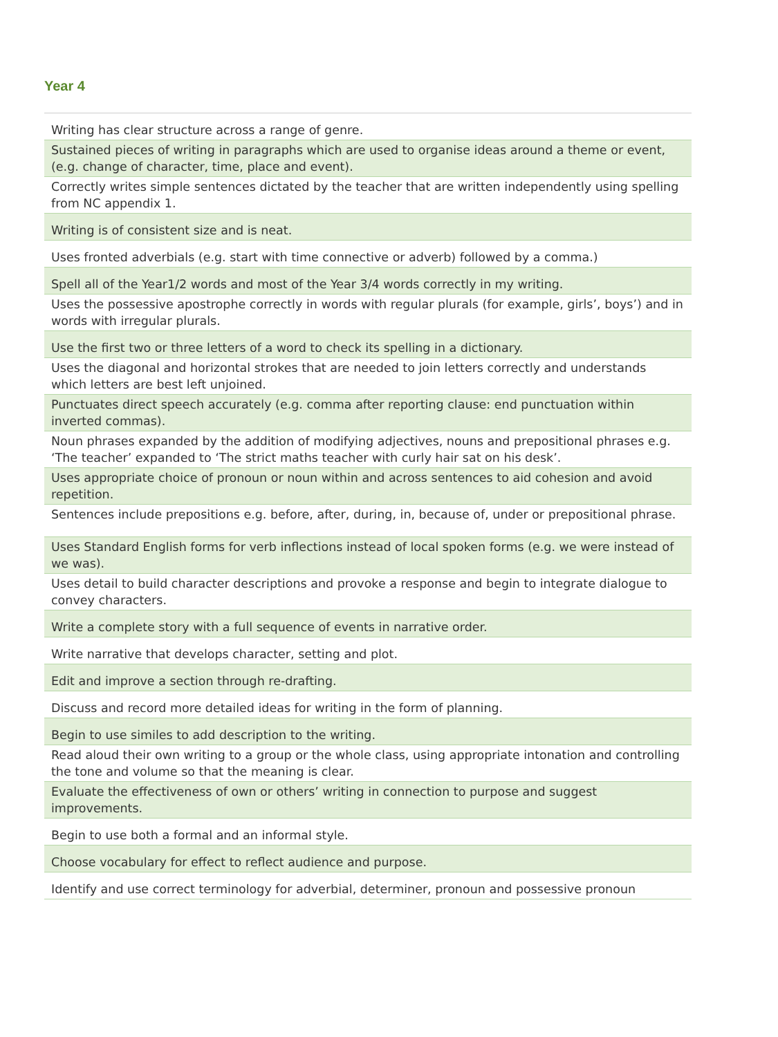Year 4
| Writing has clear structure across a range of genre. |
| Sustained pieces of writing in paragraphs which are used to organise ideas around a theme or event, (e.g. change of character, time, place and event). |
| Correctly writes simple sentences dictated by the teacher that are written independently using spelling from NC appendix 1. |
| Writing is of consistent size and is neat. |
| Uses fronted adverbials (e.g. start with time connective or adverb) followed by a comma.) |
| Spell all of the Year1/2 words and most of the Year 3/4 words correctly in my writing. |
| Uses the possessive apostrophe correctly in words with regular plurals (for example, girls’, boys’) and in words with irregular plurals. |
| Use the first two or three letters of a word to check its spelling in a dictionary. |
| Uses the diagonal and horizontal strokes that are needed to join letters correctly and understands which letters are best left unjoined. |
| Punctuates direct speech accurately (e.g. comma after reporting clause: end punctuation within inverted commas). |
| Noun phrases expanded by the addition of modifying adjectives, nouns and prepositional phrases e.g. ‘The teacher’ expanded to ‘The strict maths teacher with curly hair sat on his desk’. |
| Uses appropriate choice of pronoun or noun within and across sentences to aid cohesion and avoid repetition. |
| Sentences include prepositions e.g. before, after, during, in, because of, under or prepositional phrase. |
| Uses Standard English forms for verb inflections instead of local spoken forms (e.g. we were instead of we was). |
| Uses detail to build character descriptions and provoke a response and begin to integrate dialogue to convey characters. |
| Write a complete story with a full sequence of events in narrative order. |
| Write narrative that develops character, setting and plot. |
| Edit and improve a section through re-drafting. |
| Discuss and record more detailed ideas for writing in the form of planning. |
| Begin to use similes to add description to the writing. |
| Read aloud their own writing to a group or the whole class, using appropriate intonation and controlling the tone and volume so that the meaning is clear. |
| Evaluate the effectiveness of own or others’ writing in connection to purpose and suggest improvements. |
| Begin to use both a formal and an informal style. |
| Choose vocabulary for effect to reflect audience and purpose. |
| Identify and use correct terminology for adverbial, determiner, pronoun and possessive pronoun |